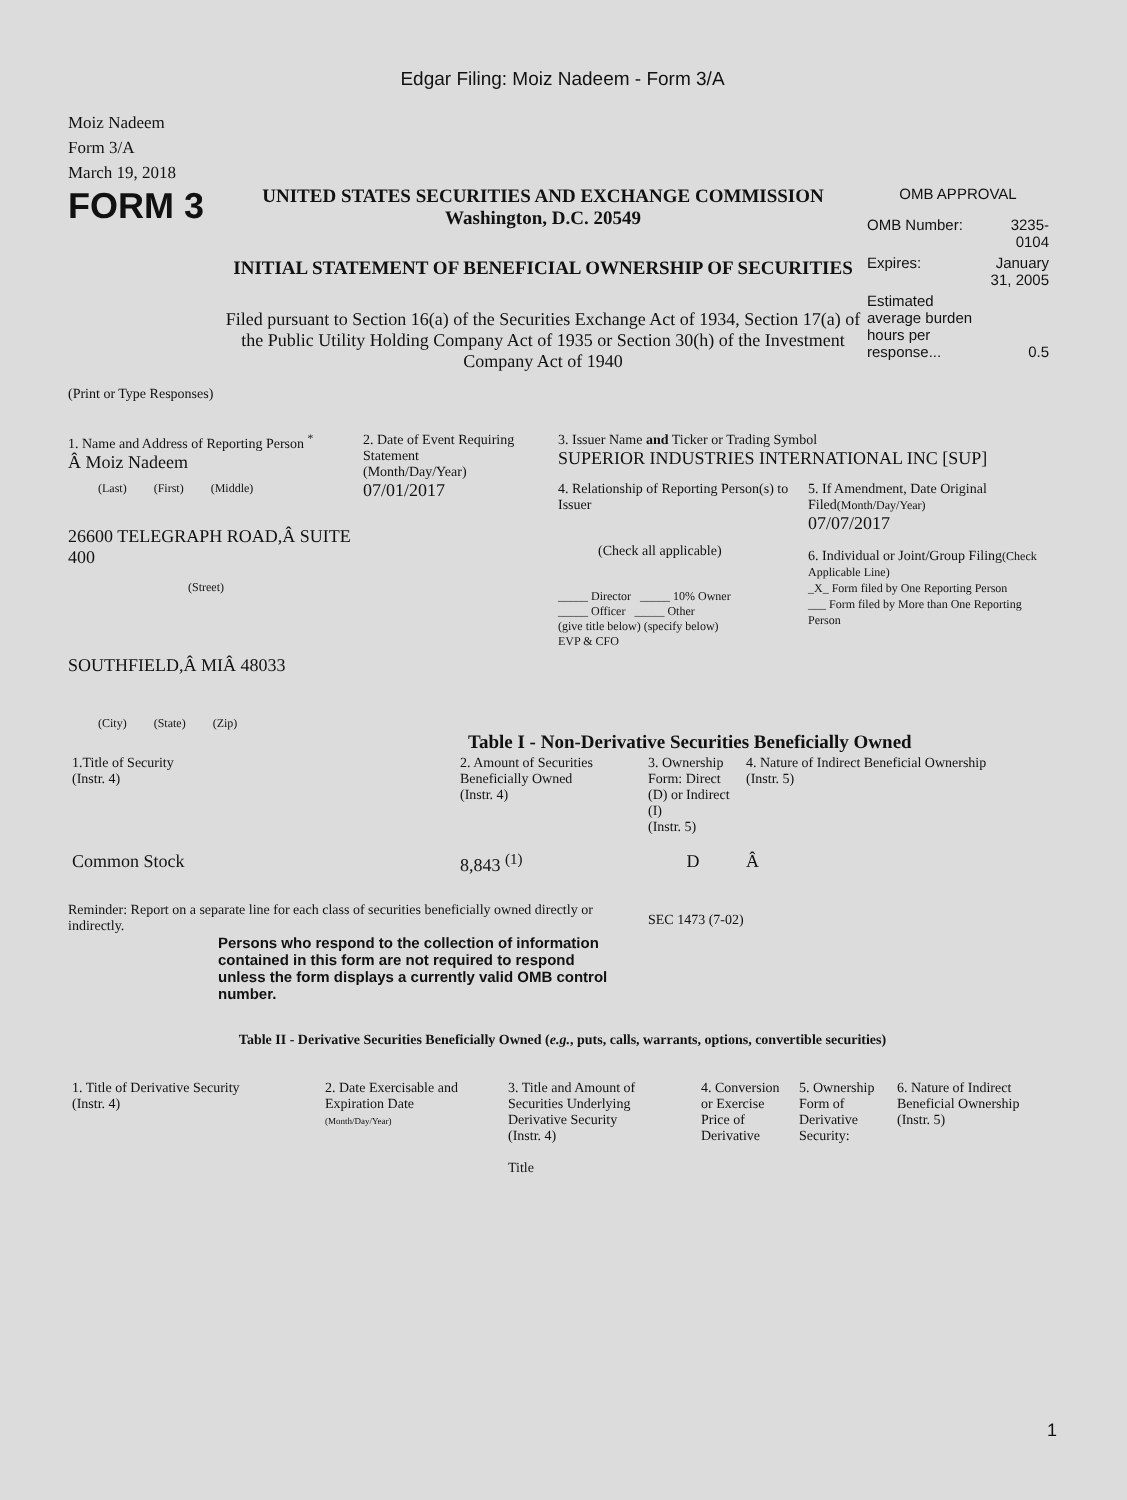Edgar Filing: Moiz Nadeem - Form 3/A
Moiz Nadeem
Form 3/A
March 19, 2018
FORM 3
UNITED STATES SECURITIES AND EXCHANGE COMMISSION
Washington, D.C. 20549
INITIAL STATEMENT OF BENEFICIAL OWNERSHIP OF SECURITIES
Filed pursuant to Section 16(a) of the Securities Exchange Act of 1934, Section 17(a) of the Public Utility Holding Company Act of 1935 or Section 30(h) of the Investment Company Act of 1940
OMB APPROVAL
| OMB Number: | 3235-0104 |
| Expires: | January 31, 2005 |
| Estimated average burden hours per response... | 0.5 |
(Print or Type Responses)
1. Name and Address of Reporting Person <sup>*</sup>
Â Moiz Nadeem
(Last) (First) (Middle)
26600 TELEGRAPH ROAD,Â SUITE 400
(Street)
SOUTHFIELD,Â MIÂ 48033
(City) (State) (Zip)
2. Date of Event Requiring Statement
(Month/Day/Year)
07/01/2017
3. Issuer Name and Ticker or Trading Symbol
SUPERIOR INDUSTRIES INTERNATIONAL INC [SUP]
4. Relationship of Reporting Person(s) to Issuer
(Check all applicable)
_____ Director _____ 10% Owner
_____ Officer _____ Other
(give title below) (specify below)
EVP & CFO
5. If Amendment, Date Original Filed(Month/Day/Year)
07/07/2017
6. Individual or Joint/Group Filing(Check Applicable Line)
_X_ Form filed by One Reporting Person
___ Form filed by More than One Reporting Person
Table I - Non-Derivative Securities Beneficially Owned
| 1.Title of Security (Instr. 4) | 2. Amount of Securities Beneficially Owned (Instr. 4) | 3. Ownership Form: Direct (D) or Indirect (I) (Instr. 5) | 4. Nature of Indirect Beneficial Ownership (Instr. 5) |
| --- | --- | --- | --- |
| Common Stock | 8,843 <sup>(1)</sup> | D | Â |
Reminder: Report on a separate line for each class of securities beneficially owned directly or indirectly.
SEC 1473 (7-02)
Persons who respond to the collection of information contained in this form are not required to respond unless the form displays a currently valid OMB control number.
Table II - Derivative Securities Beneficially Owned (e.g., puts, calls, warrants, options, convertible securities)
| 1. Title of Derivative Security (Instr. 4) | 2. Date Exercisable and Expiration Date (Month/Day/Year) | 3. Title and Amount of Securities Underlying Derivative Security (Instr. 4) Title | 4. Conversion or Exercise Price of Derivative | 5. Ownership Form of Derivative Security: | 6. Nature of Indirect Beneficial Ownership (Instr. 5) |
| --- | --- | --- | --- | --- | --- |
1